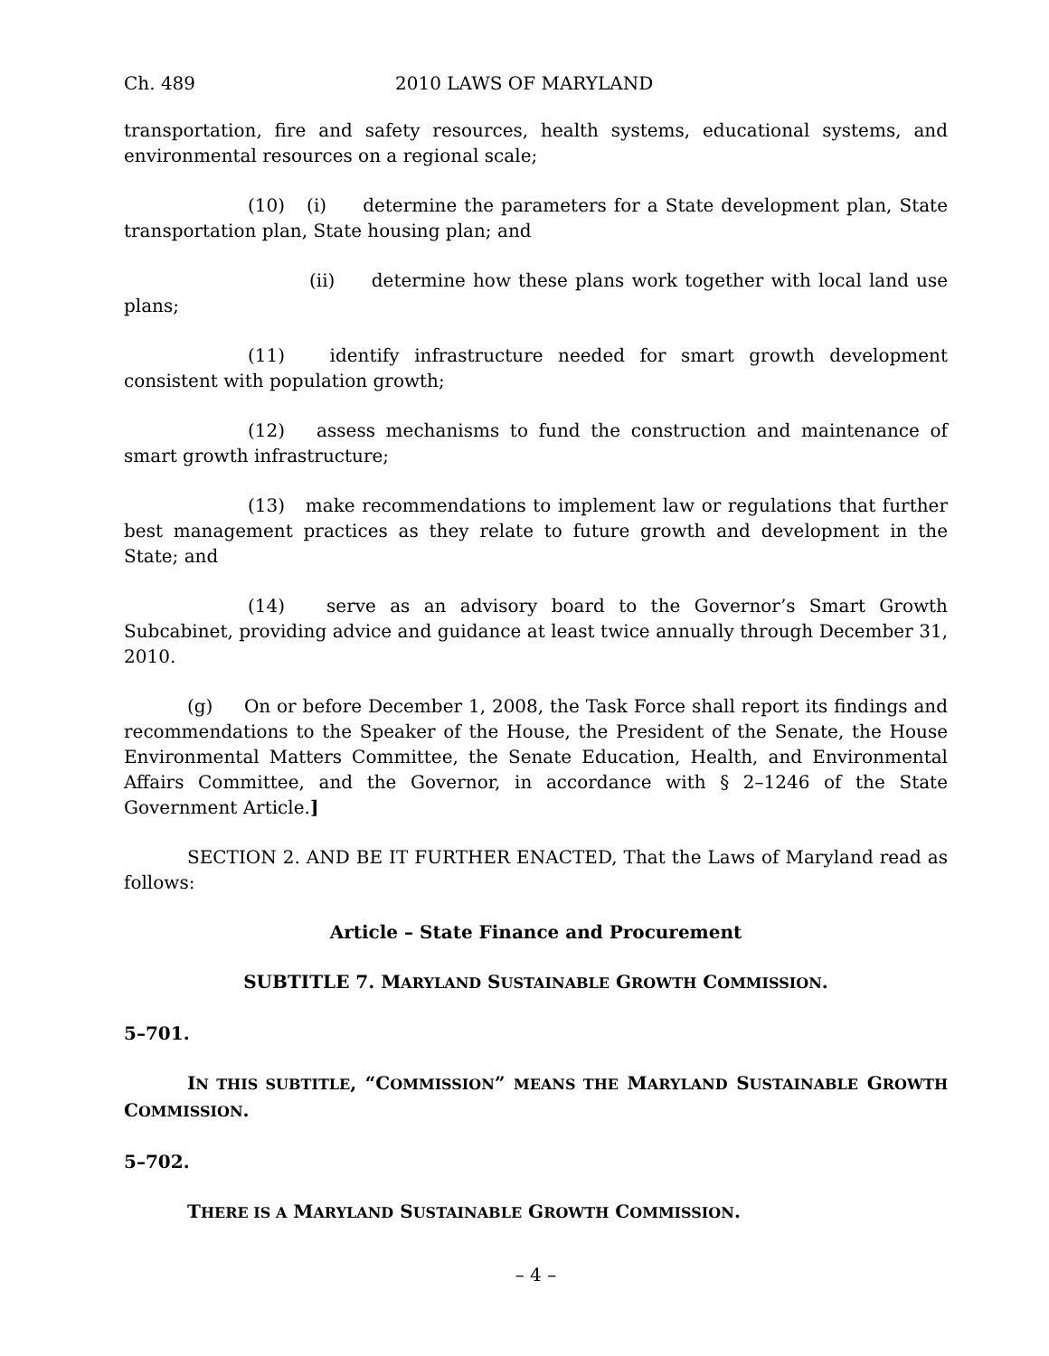Ch. 489 2010 LAWS OF MARYLAND
transportation, fire and safety resources, health systems, educational systems, and environmental resources on a regional scale;
(10) (i) determine the parameters for a State development plan, State transportation plan, State housing plan; and
(ii) determine how these plans work together with local land use plans;
(11) identify infrastructure needed for smart growth development consistent with population growth;
(12) assess mechanisms to fund the construction and maintenance of smart growth infrastructure;
(13) make recommendations to implement law or regulations that further best management practices as they relate to future growth and development in the State; and
(14) serve as an advisory board to the Governor’s Smart Growth Subcabinet, providing advice and guidance at least twice annually through December 31, 2010.
(g) On or before December 1, 2008, the Task Force shall report its findings and recommendations to the Speaker of the House, the President of the Senate, the House Environmental Matters Committee, the Senate Education, Health, and Environmental Affairs Committee, and the Governor, in accordance with § 2–1246 of the State Government Article.]
SECTION 2. AND BE IT FURTHER ENACTED, That the Laws of Maryland read as follows:
Article – State Finance and Procurement
SUBTITLE 7. MARYLAND SUSTAINABLE GROWTH COMMISSION.
5–701.
IN THIS SUBTITLE, “COMMISSION” MEANS THE MARYLAND SUSTAINABLE GROWTH COMMISSION.
5–702.
THERE IS A MARYLAND SUSTAINABLE GROWTH COMMISSION.
– 4 –